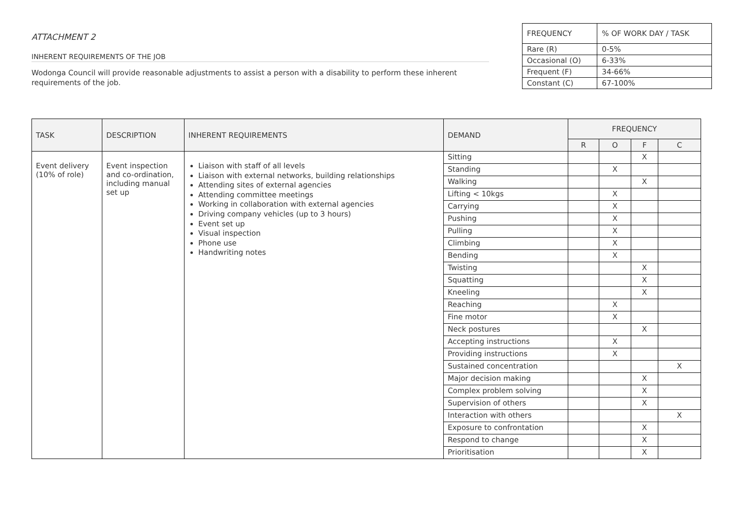ATTACHMENT 2
INHERENT REQUIREMENTS OF THE JOB
Wodonga Council will provide reasonable adjustments to assist a person with a disability to perform these inherent requirements of the job.
| FREQUENCY | % OF WORK DAY / TASK |
| Rare (R) | 0-5% |
| Occasional (O) | 6-33% |
| Frequent (F) | 34-66% |
| Constant (C) | 67-100% |
| TASK | DESCRIPTION | INHERENT REQUIREMENTS | DEMAND | FREQUENCY | | | |
| --- | --- | --- | --- | --- | --- | --- | --- |
| | | | | R | O | F | C |
| Event delivery (10% of role) | Event inspection and co-ordination, including manual set up | Liaison with staff of all levels Liaison with external networks, building relationships Attending sites of external agencies Attending committee meetings Working in collaboration with external agencies Driving company vehicles (up to 3 hours) Event set up Visual inspection Phone use Handwriting notes | Sitting | | | X | |
| | | | Standing | | X | | |
| | | | Walking | | | X | |
| | | | Lifting < 10kgs | | X | | |
| | | | Carrying | | X | | |
| | | | Pushing | | X | | |
| | | | Pulling | | X | | |
| | | | Climbing | | X | | |
| | | | Bending | | X | | |
| | | | Twisting | | | X | |
| | | | Squatting | | | X | |
| | | | Kneeling | | | X | |
| | | | Reaching | | X | | |
| | | | Fine motor | | X | | |
| | | | Neck postures | | | X | |
| | | | Accepting instructions | | X | | |
| | | | Providing instructions | | X | | |
| | | | Sustained concentration | | | | X |
| | | | Major decision making | | | X | |
| | | | Complex problem solving | | | X | |
| | | | Supervision of others | | | X | |
| | | | Interaction with others | | | | X |
| | | | Exposure to confrontation | | | X | |
| | | | Respond to change | | | X | |
| | | | Prioritisation | | | X | |